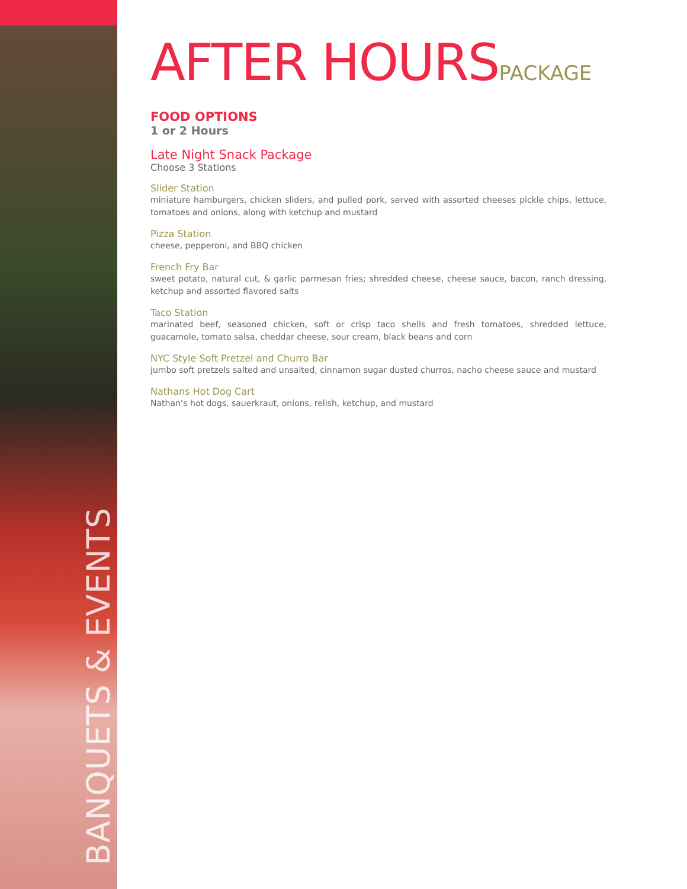BANQUETS & EVENTS
AFTER HOURSPACKAGE
FOOD OPTIONS
1 or 2 Hours
Late Night Snack Package
Choose 3 Stations
Slider Station
miniature hamburgers, chicken sliders, and pulled pork, served with assorted cheeses pickle chips, lettuce, tomatoes and onions, along with ketchup and mustard
Pizza Station
cheese, pepperoni, and BBQ chicken
French Fry Bar
sweet potato, natural cut, & garlic parmesan fries; shredded cheese, cheese sauce, bacon, ranch dressing, ketchup and assorted flavored salts
Taco Station
marinated beef, seasoned chicken, soft or crisp taco shells and fresh tomatoes, shredded lettuce, guacamole, tomato salsa, cheddar cheese, sour cream, black beans and corn
NYC Style Soft Pretzel and Churro Bar
jumbo soft pretzels salted and unsalted, cinnamon sugar dusted churros, nacho cheese sauce and mustard
Nathans Hot Dog Cart
Nathan’s hot dogs, sauerkraut, onions, relish, ketchup, and mustard